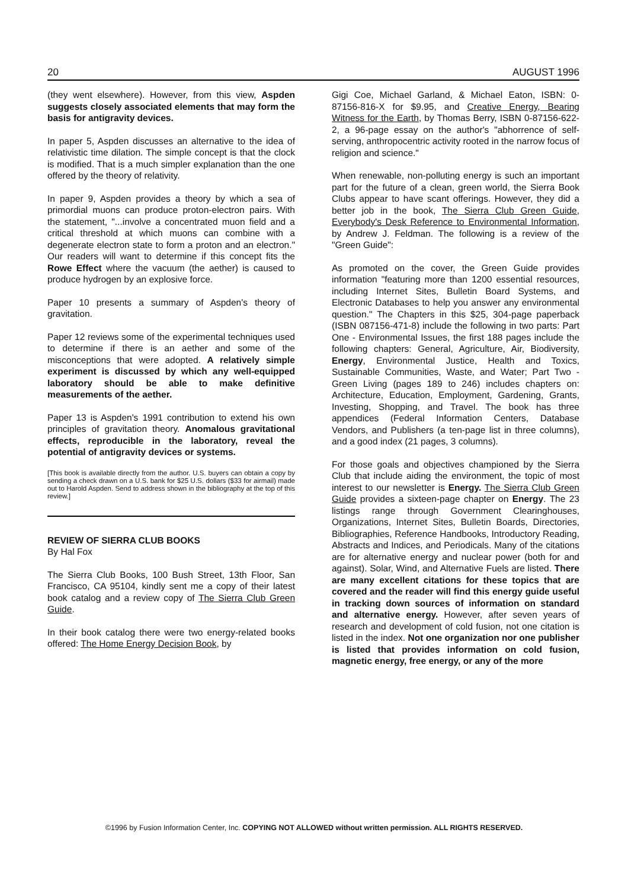20 AUGUST 1996
(they went elsewhere). However, from this view, Aspden suggests closely associated elements that may form the basis for antigravity devices.
In paper 5, Aspden discusses an alternative to the idea of relativistic time dilation. The simple concept is that the clock is modified. That is a much simpler explanation than the one offered by the theory of relativity.
In paper 9, Aspden provides a theory by which a sea of primordial muons can produce proton-electron pairs. With the statement, "...involve a concentrated muon field and a critical threshold at which muons can combine with a degenerate electron state to form a proton and an electron." Our readers will want to determine if this concept fits the Rowe Effect where the vacuum (the aether) is caused to produce hydrogen by an explosive force.
Paper 10 presents a summary of Aspden's theory of gravitation.
Paper 12 reviews some of the experimental techniques used to determine if there is an aether and some of the misconceptions that were adopted. A relatively simple experiment is discussed by which any well-equipped laboratory should be able to make definitive measurements of the aether.
Paper 13 is Aspden's 1991 contribution to extend his own principles of gravitation theory. Anomalous gravitational effects, reproducible in the laboratory, reveal the potential of antigravity devices or systems.
[This book is available directly from the author. U.S. buyers can obtain a copy by sending a check drawn on a U.S. bank for $25 U.S. dollars ($33 for airmail) made out to Harold Aspden. Send to address shown in the bibliography at the top of this review.]
REVIEW OF SIERRA CLUB BOOKS
By Hal Fox
The Sierra Club Books, 100 Bush Street, 13th Floor, San Francisco, CA 95104, kindly sent me a copy of their latest book catalog and a review copy of The Sierra Club Green Guide.
In their book catalog there were two energy-related books offered: The Home Energy Decision Book, by
Gigi Coe, Michael Garland, & Michael Eaton, ISBN: 0-87156-816-X for $9.95, and Creative Energy, Bearing Witness for the Earth, by Thomas Berry, ISBN 0-87156-622-2, a 96-page essay on the author's "abhorrence of self-serving, anthropocentric activity rooted in the narrow focus of religion and science."
When renewable, non-polluting energy is such an important part for the future of a clean, green world, the Sierra Book Clubs appear to have scant offerings. However, they did a better job in the book, The Sierra Club Green Guide, Everybody's Desk Reference to Environmental Information, by Andrew J. Feldman. The following is a review of the "Green Guide":
As promoted on the cover, the Green Guide provides information "featuring more than 1200 essential resources, including Internet Sites, Bulletin Board Systems, and Electronic Databases to help you answer any environmental question." The Chapters in this $25, 304-page paperback (ISBN 087156-471-8) include the following in two parts: Part One - Environmental Issues, the first 188 pages include the following chapters: General, Agriculture, Air, Biodiversity, Energy, Environmental Justice, Health and Toxics, Sustainable Communities, Waste, and Water; Part Two - Green Living (pages 189 to 246) includes chapters on: Architecture, Education, Employment, Gardening, Grants, Investing, Shopping, and Travel. The book has three appendices (Federal Information Centers, Database Vendors, and Publishers (a ten-page list in three columns), and a good index (21 pages, 3 columns).
For those goals and objectives championed by the Sierra Club that include aiding the environment, the topic of most interest to our newsletter is Energy. The Sierra Club Green Guide provides a sixteen-page chapter on Energy. The 23 listings range through Government Clearinghouses, Organizations, Internet Sites, Bulletin Boards, Directories, Bibliographies, Reference Handbooks, Introductory Reading, Abstracts and Indices, and Periodicals. Many of the citations are for alternative energy and nuclear power (both for and against). Solar, Wind, and Alternative Fuels are listed. There are many excellent citations for these topics that are covered and the reader will find this energy guide useful in tracking down sources of information on standard and alternative energy. However, after seven years of research and development of cold fusion, not one citation is listed in the index. Not one organization nor one publisher is listed that provides information on cold fusion, magnetic energy, free energy, or any of the more
©1996 by Fusion Information Center, Inc. COPYING NOT ALLOWED without written permission. ALL RIGHTS RESERVED.